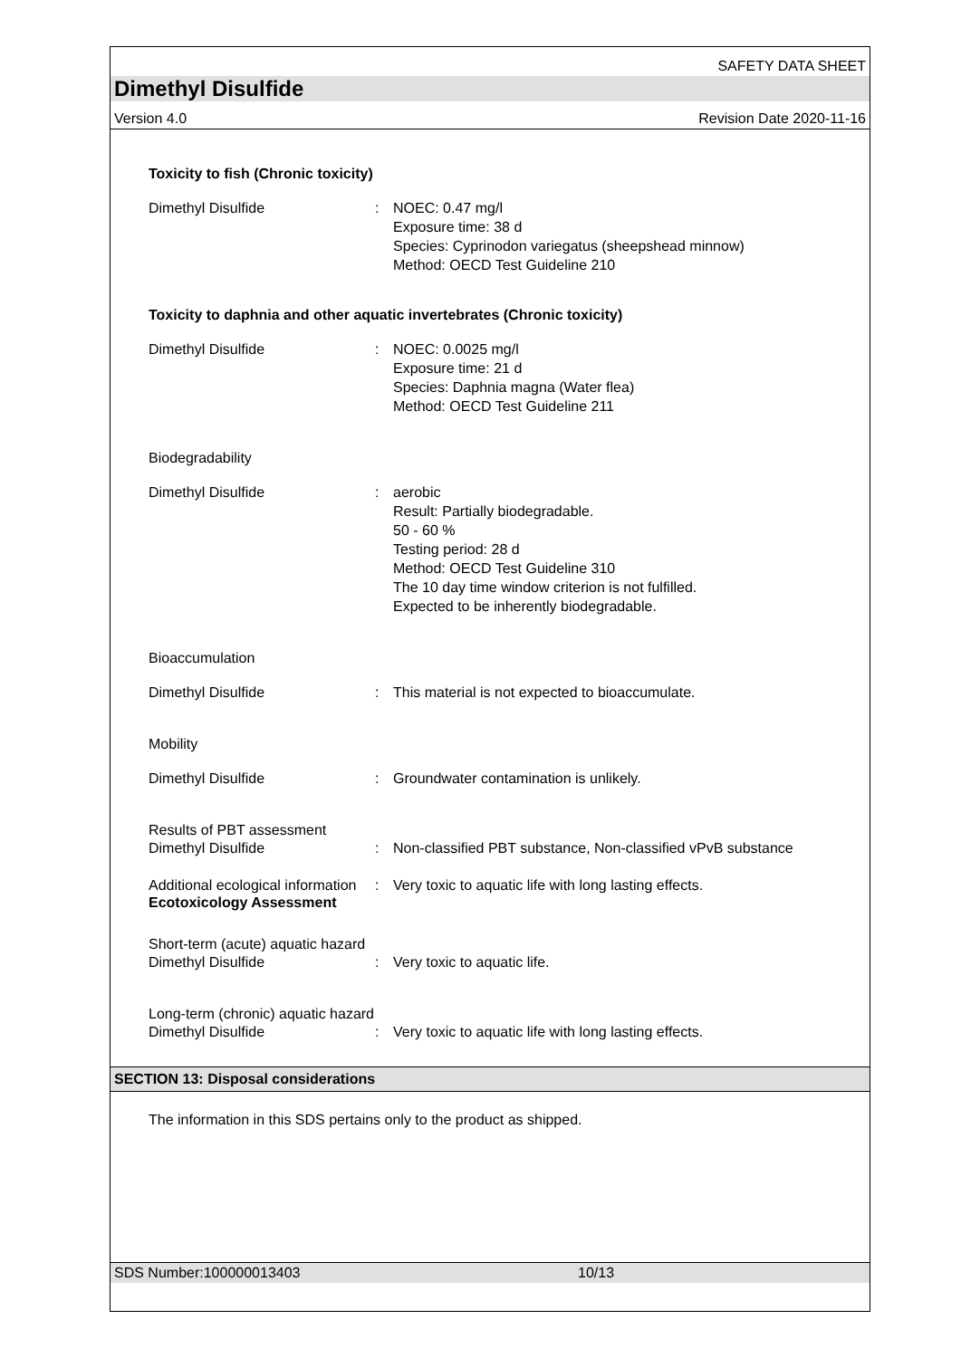SAFETY DATA SHEET
Dimethyl Disulfide
Version 4.0 Revision Date 2020-11-16
Toxicity to fish (Chronic toxicity)
Dimethyl Disulfide : NOEC: 0.47 mg/l
Exposure time: 38 d
Species: Cyprinodon variegatus (sheepshead minnow)
Method: OECD Test Guideline 210
Toxicity to daphnia and other aquatic invertebrates (Chronic toxicity)
Dimethyl Disulfide : NOEC: 0.0025 mg/l
Exposure time: 21 d
Species: Daphnia magna (Water flea)
Method: OECD Test Guideline 211
Biodegradability
Dimethyl Disulfide : aerobic
Result: Partially biodegradable.
50 - 60 %
Testing period: 28 d
Method: OECD Test Guideline 310
The 10 day time window criterion is not fulfilled.
Expected to be inherently biodegradable.
Bioaccumulation
Dimethyl Disulfide : This material is not expected to bioaccumulate.
Mobility
Dimethyl Disulfide : Groundwater contamination is unlikely.
Results of PBT assessment
Dimethyl Disulfide : Non-classified PBT substance, Non-classified vPvB substance
Additional ecological information
: Very toxic to aquatic life with long lasting effects.
Ecotoxicology Assessment
Short-term (acute) aquatic hazard
Dimethyl Disulfide : Very toxic to aquatic life.
Long-term (chronic) aquatic hazard
Dimethyl Disulfide : Very toxic to aquatic life with long lasting effects.
SECTION 13: Disposal considerations
The information in this SDS pertains only to the product as shipped.
SDS Number:100000013403 10/13